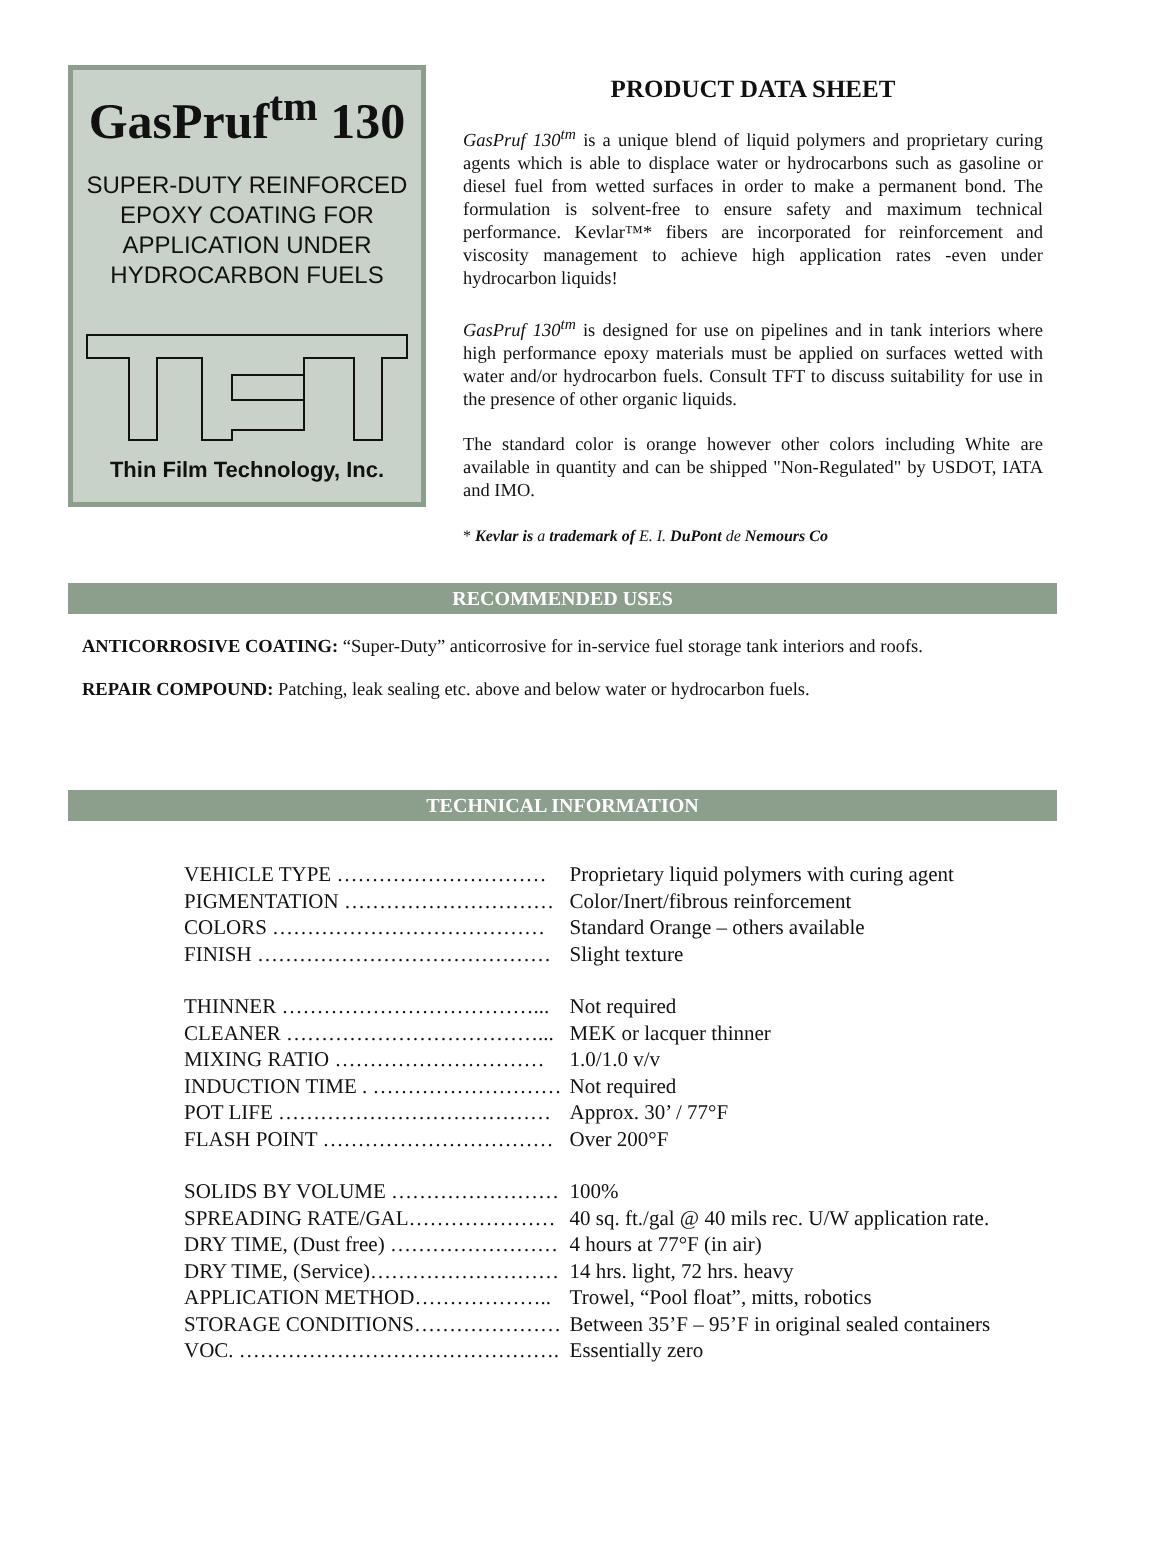GasPruf<sup>tm</sup> 130
SUPER-DUTY REINFORCED
EPOXY COATING FOR
APPLICATION UNDER
HYDROCARBON FUELS
Thin Film Technology, Inc.
PRODUCT DATA SHEET
GasPruf 130<sup>tm</sup> is a unique blend of liquid polymers and proprietary curing agents which is able to displace water or hydrocarbons such as gasoline or diesel fuel from wetted surfaces in order to make a permanent bond. The formulation is solvent-free to ensure safety and maximum technical performance. Kevlar™* fibers are incorporated for reinforcement and viscosity management to achieve high application rates -even under hydrocarbon liquids!
GasPruf 130<sup>tm</sup> is designed for use on pipelines and in tank interiors where high performance epoxy materials must be applied on surfaces wetted with water and/or hydrocarbon fuels. Consult TFT to discuss suitability for use in the presence of other organic liquids.
The standard color is orange however other colors including White are available in quantity and can be shipped "Non-Regulated" by USDOT, IATA and IMO.
* Kevlar is a trademark of E. I. DuPont de Nemours Co
RECOMMENDED USES
ANTICORROSIVE COATING: “Super-Duty” anticorrosive for in-service fuel storage tank interiors and roofs.
REPAIR COMPOUND: Patching, leak sealing etc. above and below water or hydrocarbon fuels.
TECHNICAL INFORMATION
| VEHICLE TYPE ………………………… | Proprietary liquid polymers with curing agent |
| PIGMENTATION ………………………… | Color/Inert/fibrous reinforcement |
| COLORS ………………………………… | Standard Orange – others available |
| FINISH …………………………………… | Slight texture |
| THINNER ………………………………... | Not required |
| CLEANER ………………………………... | MEK or lacquer thinner |
| MIXING RATIO ………………………… | 1.0/1.0 v/v |
| INDUCTION TIME . ……………………… | Not required |
| POT LIFE ………………………………… | Approx. 30’ / 77°F |
| FLASH POINT …………………………… | Over 200°F |
| SOLIDS BY VOLUME …………………… | 100% |
| SPREADING RATE/GAL………………… | 40 sq. ft./gal @ 40 mils rec. U/W application rate. |
| DRY TIME, (Dust free) …………………… | 4 hours at 77°F (in air) |
| DRY TIME, (Service)……………………… | 14 hrs. light, 72 hrs. heavy |
| APPLICATION METHOD……………….. | Trowel, “Pool float”, mitts, robotics |
| STORAGE CONDITIONS………………… | Between 35’F – 95’F in original sealed containers |
| VOC. ………………………………………. | Essentially zero |